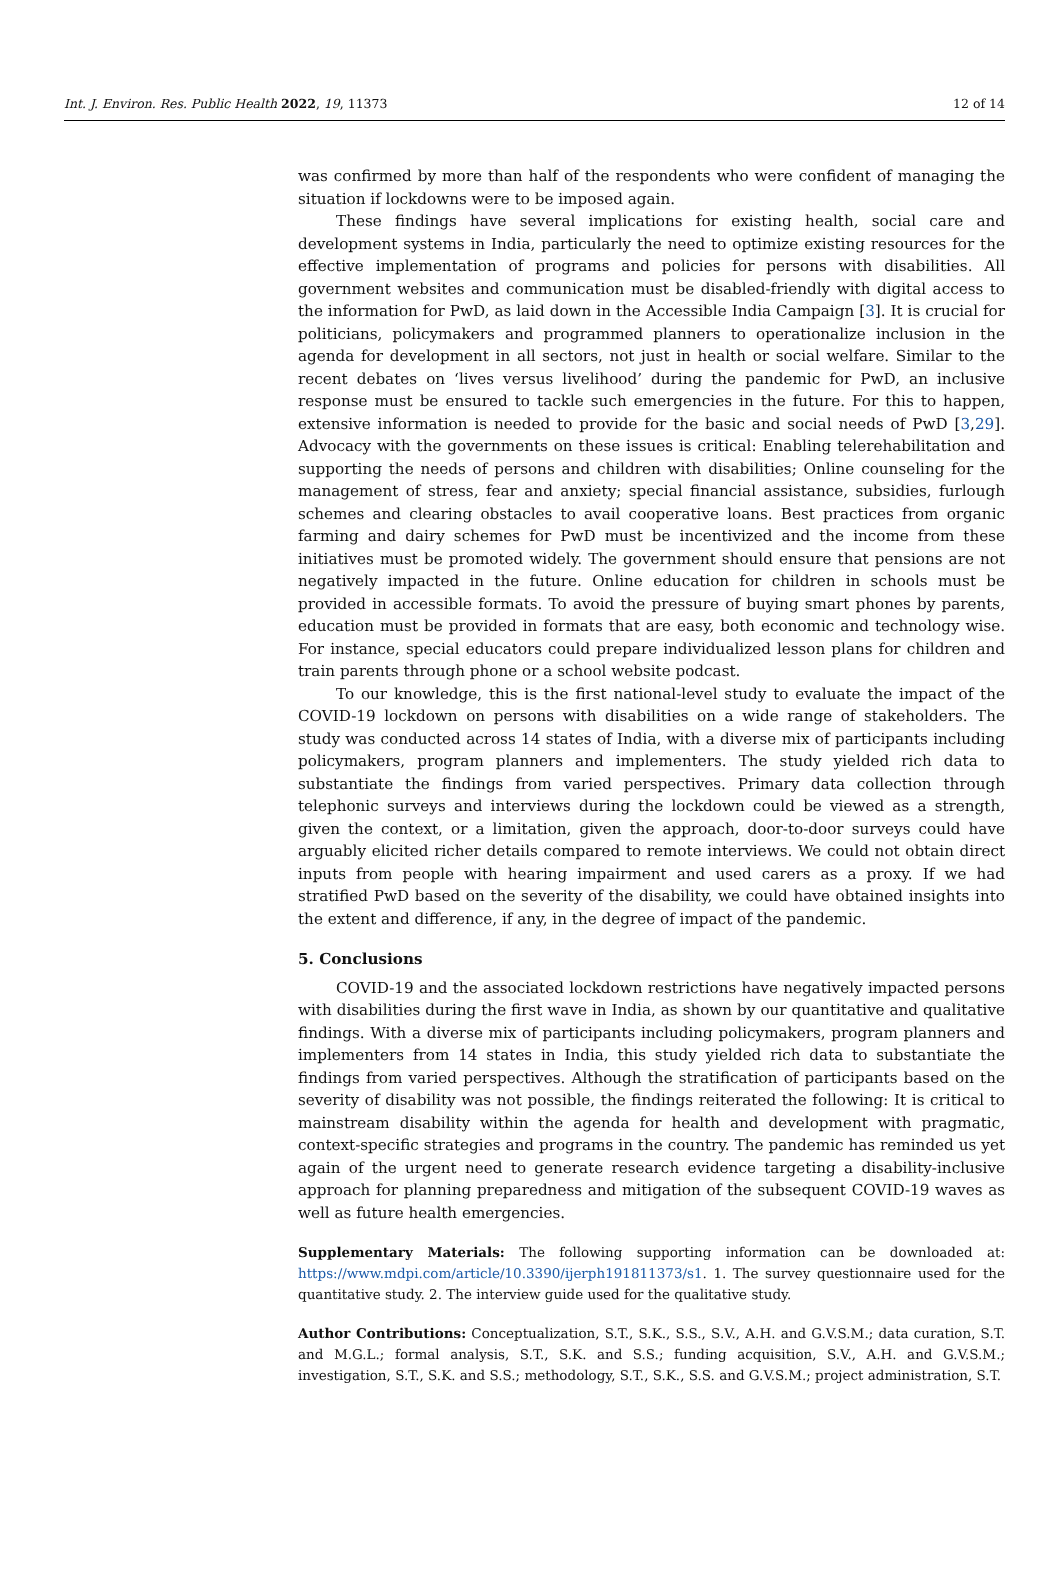Int. J. Environ. Res. Public Health 2022, 19, 11373 12 of 14
was confirmed by more than half of the respondents who were confident of managing the situation if lockdowns were to be imposed again.
These findings have several implications for existing health, social care and development systems in India, particularly the need to optimize existing resources for the effective implementation of programs and policies for persons with disabilities. All government websites and communication must be disabled-friendly with digital access to the information for PwD, as laid down in the Accessible India Campaign [3]. It is crucial for politicians, policymakers and programmed planners to operationalize inclusion in the agenda for development in all sectors, not just in health or social welfare. Similar to the recent debates on ‘lives versus livelihood’ during the pandemic for PwD, an inclusive response must be ensured to tackle such emergencies in the future. For this to happen, extensive information is needed to provide for the basic and social needs of PwD [3,29]. Advocacy with the governments on these issues is critical: Enabling telerehabilitation and supporting the needs of persons and children with disabilities; Online counseling for the management of stress, fear and anxiety; special financial assistance, subsidies, furlough schemes and clearing obstacles to avail cooperative loans. Best practices from organic farming and dairy schemes for PwD must be incentivized and the income from these initiatives must be promoted widely. The government should ensure that pensions are not negatively impacted in the future. Online education for children in schools must be provided in accessible formats. To avoid the pressure of buying smart phones by parents, education must be provided in formats that are easy, both economic and technology wise. For instance, special educators could prepare individualized lesson plans for children and train parents through phone or a school website podcast.
To our knowledge, this is the first national-level study to evaluate the impact of the COVID-19 lockdown on persons with disabilities on a wide range of stakeholders. The study was conducted across 14 states of India, with a diverse mix of participants including policymakers, program planners and implementers. The study yielded rich data to substantiate the findings from varied perspectives. Primary data collection through telephonic surveys and interviews during the lockdown could be viewed as a strength, given the context, or a limitation, given the approach, door-to-door surveys could have arguably elicited richer details compared to remote interviews. We could not obtain direct inputs from people with hearing impairment and used carers as a proxy. If we had stratified PwD based on the severity of the disability, we could have obtained insights into the extent and difference, if any, in the degree of impact of the pandemic.
5. Conclusions
COVID-19 and the associated lockdown restrictions have negatively impacted persons with disabilities during the first wave in India, as shown by our quantitative and qualitative findings. With a diverse mix of participants including policymakers, program planners and implementers from 14 states in India, this study yielded rich data to substantiate the findings from varied perspectives. Although the stratification of participants based on the severity of disability was not possible, the findings reiterated the following: It is critical to mainstream disability within the agenda for health and development with pragmatic, context-specific strategies and programs in the country. The pandemic has reminded us yet again of the urgent need to generate research evidence targeting a disability-inclusive approach for planning preparedness and mitigation of the subsequent COVID-19 waves as well as future health emergencies.
Supplementary Materials: The following supporting information can be downloaded at: https://www.mdpi.com/article/10.3390/ijerph191811373/s1. 1. The survey questionnaire used for the quantitative study. 2. The interview guide used for the qualitative study.
Author Contributions: Conceptualization, S.T., S.K., S.S., S.V., A.H. and G.V.S.M.; data curation, S.T. and M.G.L.; formal analysis, S.T., S.K. and S.S.; funding acquisition, S.V., A.H. and G.V.S.M.; investigation, S.T., S.K. and S.S.; methodology, S.T., S.K., S.S. and G.V.S.M.; project administration, S.T.